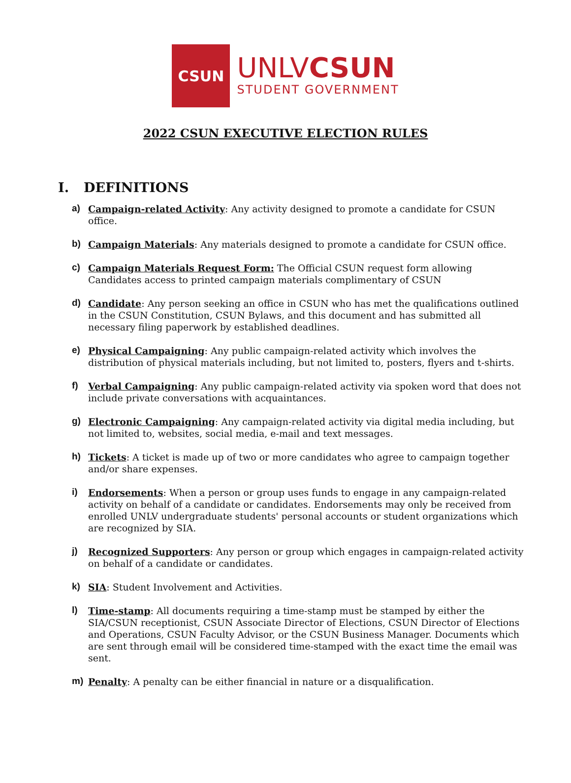CSUN
UNLVCSUN
STUDENT GOVERNMENT
2022 CSUN EXECUTIVE ELECTION RULES
I. DEFINITIONS
a) Campaign-related Activity: Any activity designed to promote a candidate for CSUN office.
b) Campaign Materials: Any materials designed to promote a candidate for CSUN office.
c) Campaign Materials Request Form: The Official CSUN request form allowing Candidates access to printed campaign materials complimentary of CSUN
d) Candidate: Any person seeking an office in CSUN who has met the qualifications outlined in the CSUN Constitution, CSUN Bylaws, and this document and has submitted all necessary filing paperwork by established deadlines.
e) Physical Campaigning: Any public campaign-related activity which involves the distribution of physical materials including, but not limited to, posters, flyers and t-shirts.
f) Verbal Campaigning: Any public campaign-related activity via spoken word that does not include private conversations with acquaintances.
g) Electronic Campaigning: Any campaign-related activity via digital media including, but not limited to, websites, social media, e-mail and text messages.
h) Tickets: A ticket is made up of two or more candidates who agree to campaign together and/or share expenses.
i) Endorsements: When a person or group uses funds to engage in any campaign-related activity on behalf of a candidate or candidates. Endorsements may only be received from enrolled UNLV undergraduate students' personal accounts or student organizations which are recognized by SIA.
j) Recognized Supporters: Any person or group which engages in campaign-related activity on behalf of a candidate or candidates.
k) SIA: Student Involvement and Activities.
l) Time-stamp: All documents requiring a time-stamp must be stamped by either the SIA/CSUN receptionist, CSUN Associate Director of Elections, CSUN Director of Elections and Operations, CSUN Faculty Advisor, or the CSUN Business Manager. Documents which are sent through email will be considered time-stamped with the exact time the email was sent.
m) Penalty: A penalty can be either financial in nature or a disqualification.